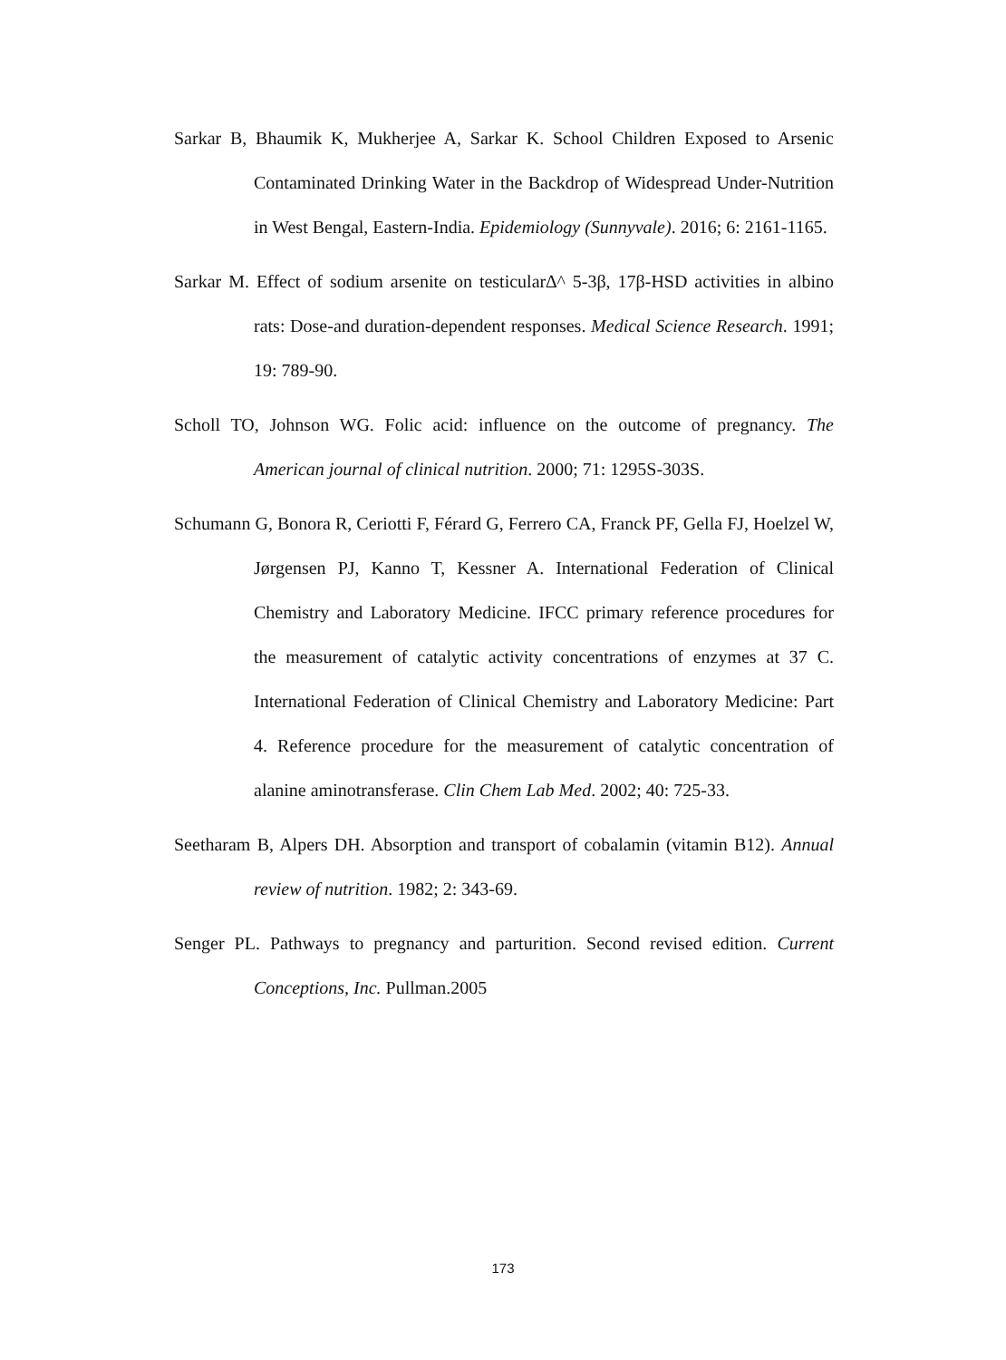Sarkar B, Bhaumik K, Mukherjee A, Sarkar K. School Children Exposed to Arsenic Contaminated Drinking Water in the Backdrop of Widespread Under-Nutrition in West Bengal, Eastern-India. Epidemiology (Sunnyvale). 2016; 6: 2161-1165.
Sarkar M. Effect of sodium arsenite on testicular∆^ 5-3β, 17β-HSD activities in albino rats: Dose-and duration-dependent responses. Medical Science Research. 1991; 19: 789-90.
Scholl TO, Johnson WG. Folic acid: influence on the outcome of pregnancy. The American journal of clinical nutrition. 2000; 71: 1295S-303S.
Schumann G, Bonora R, Ceriotti F, Férard G, Ferrero CA, Franck PF, Gella FJ, Hoelzel W, Jørgensen PJ, Kanno T, Kessner A. International Federation of Clinical Chemistry and Laboratory Medicine. IFCC primary reference procedures for the measurement of catalytic activity concentrations of enzymes at 37 C. International Federation of Clinical Chemistry and Laboratory Medicine: Part 4. Reference procedure for the measurement of catalytic concentration of alanine aminotransferase. Clin Chem Lab Med. 2002; 40: 725-33.
Seetharam B, Alpers DH. Absorption and transport of cobalamin (vitamin B12). Annual review of nutrition. 1982; 2: 343-69.
Senger PL. Pathways to pregnancy and parturition. Second revised edition. Current Conceptions, Inc. Pullman.2005
173